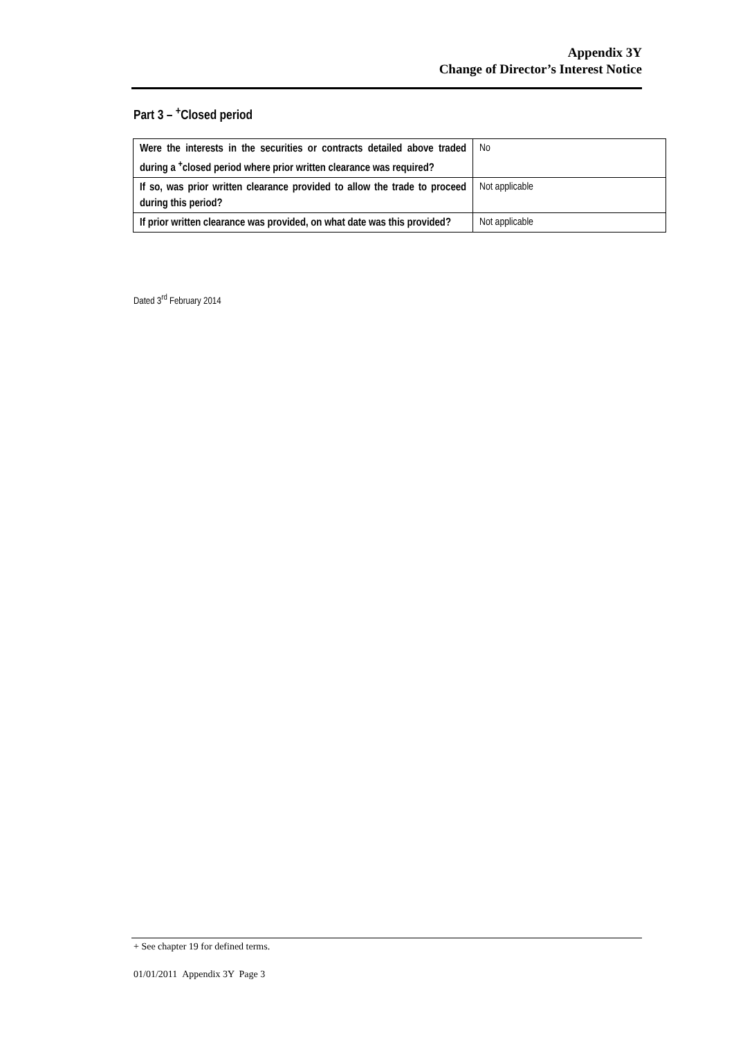Appendix 3Y
Change of Director’s Interest Notice
Part 3 – <sup>+</sup>Closed period
| Were the interests in the securities or contracts detailed above traded during a <sup>+</sup>closed period where prior written clearance was required? | No |
| If so, was prior written clearance provided to allow the trade to proceed during this period? | Not applicable |
| If prior written clearance was provided, on what date was this provided? | Not applicable |
Dated 3<sup>rd</sup> February 2014
+ See chapter 19 for defined terms.
01/01/2011 Appendix 3Y Page 3